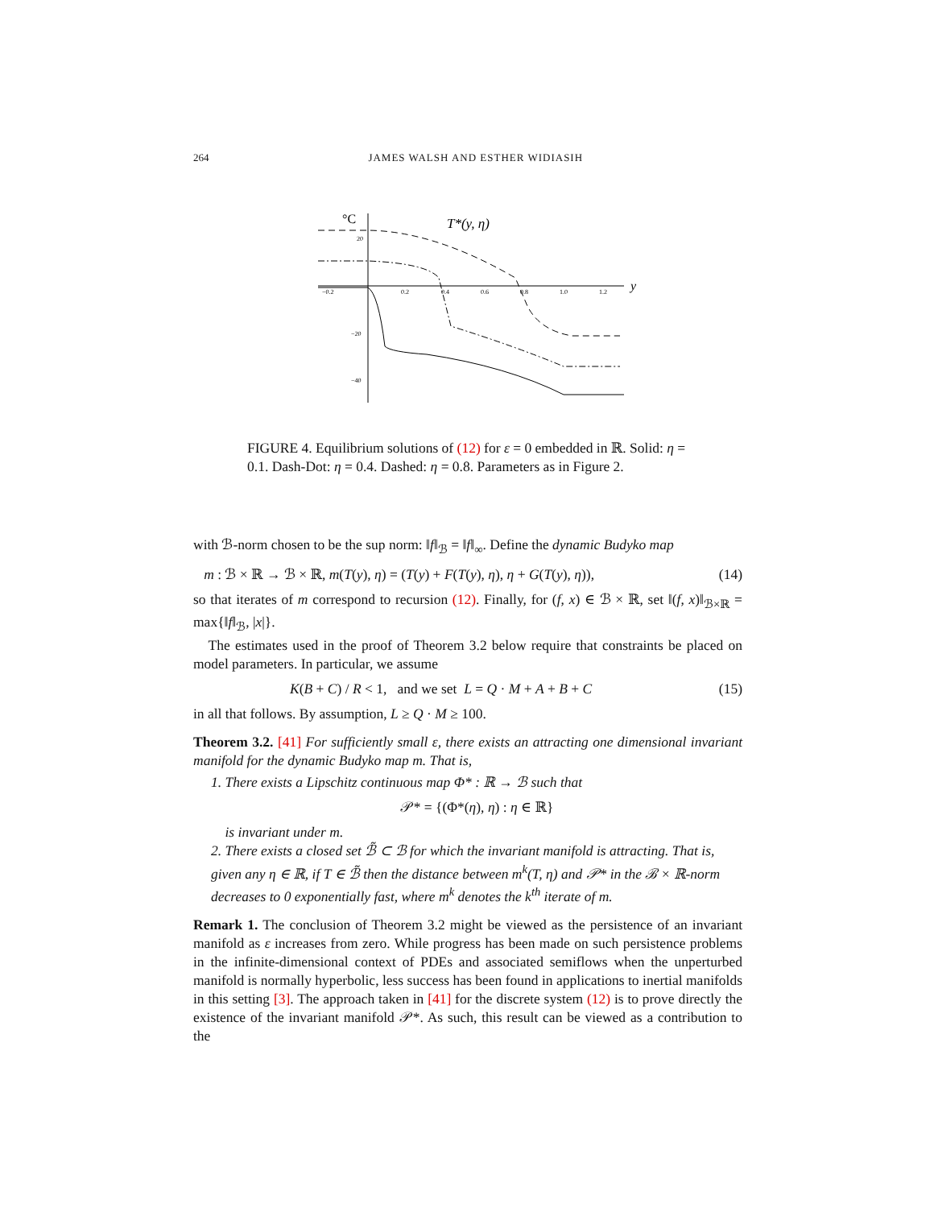264 JAMES WALSH AND ESTHER WIDIASIH
°C
T*(y, η)
y
−0.2
0.2
0.4
0.6
0.8
1.0
1.2
20
−20
−40
FIGURE 4. Equilibrium solutions of (12) for ε = 0 embedded in ℝ. Solid: η = 0.1. Dash-Dot: η = 0.4. Dashed: η = 0.8. Parameters as in Figure 2.
with ℬ-norm chosen to be the sup norm: ‖f‖<sub>ℬ</sub> = ‖f‖<sub>∞</sub>. Define the dynamic Budyko map
m : ℬ × ℝ → ℬ × ℝ, m(T(y), η) = (T(y) + F(T(y), η), η + G(T(y), η)), (14)
so that iterates of m correspond to recursion (12). Finally, for (f, x) ∈ ℬ × ℝ, set ‖(f, x)‖<sub>ℬ×ℝ</sub> = max{‖f‖<sub>ℬ</sub>, |x|}.
The estimates used in the proof of Theorem 3.2 below require that constraints be placed on model parameters. In particular, we assume
K(B + C) / R < 1, and we set L = Q · M + A + B + C (15)
in all that follows. By assumption, L ≥ Q · M ≥ 100.
Theorem 3.2. [41] For sufficiently small ε, there exists an attracting one dimensional invariant manifold for the dynamic Budyko map m. That is,
1. There exists a Lipschitz continuous map Φ* : ℝ → ℬ such that
𝒫* = {(Φ*(η), η) : η ∈ ℝ}
is invariant under m.
2. There exists a closed set ℬ̃ ⊂ ℬ for which the invariant manifold is attracting. That is, given any η ∈ ℝ, if T ∈ ℬ̃ then the distance between m<sup>k</sup>(T, η) and 𝒫* in the ℬ × ℝ-norm decreases to 0 exponentially fast, where m<sup>k</sup> denotes the k<sup>th</sup> iterate of m.
Remark 1. The conclusion of Theorem 3.2 might be viewed as the persistence of an invariant manifold as ε increases from zero. While progress has been made on such persistence problems in the infinite-dimensional context of PDEs and associated semiflows when the unperturbed manifold is normally hyperbolic, less success has been found in applications to inertial manifolds in this setting [3]. The approach taken in [41] for the discrete system (12) is to prove directly the existence of the invariant manifold 𝒫*. As such, this result can be viewed as a contribution to the